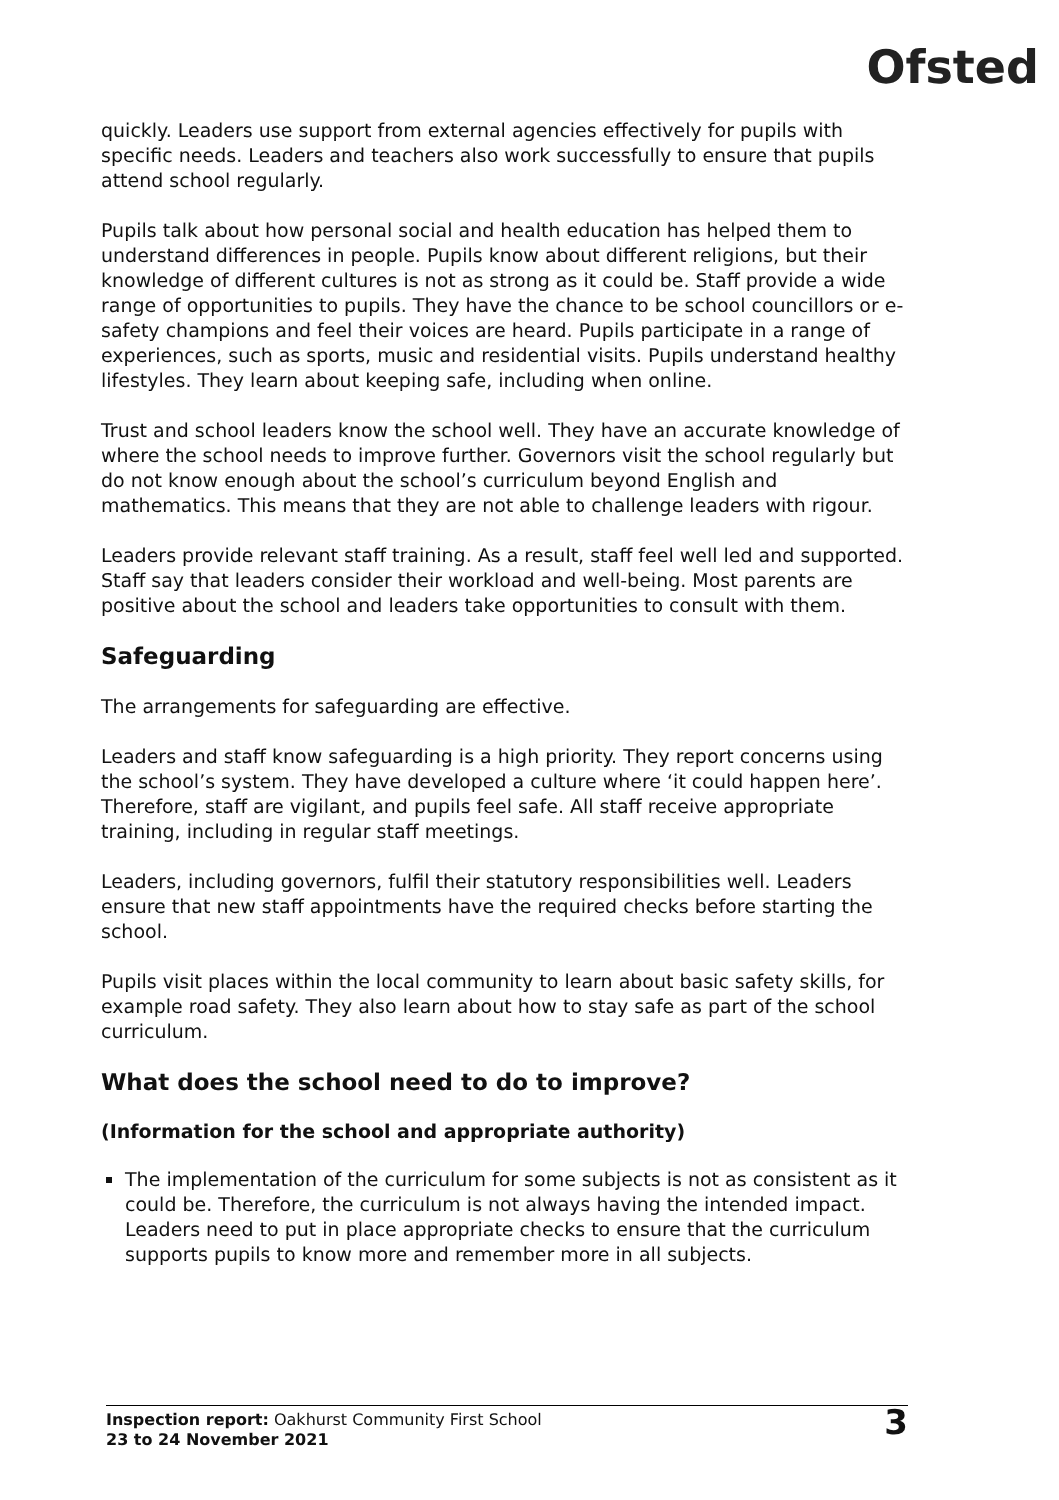Ofsted
quickly. Leaders use support from external agencies effectively for pupils with specific needs. Leaders and teachers also work successfully to ensure that pupils attend school regularly.
Pupils talk about how personal social and health education has helped them to understand differences in people. Pupils know about different religions, but their knowledge of different cultures is not as strong as it could be. Staff provide a wide range of opportunities to pupils. They have the chance to be school councillors or e-safety champions and feel their voices are heard. Pupils participate in a range of experiences, such as sports, music and residential visits. Pupils understand healthy lifestyles. They learn about keeping safe, including when online.
Trust and school leaders know the school well. They have an accurate knowledge of where the school needs to improve further. Governors visit the school regularly but do not know enough about the school’s curriculum beyond English and mathematics. This means that they are not able to challenge leaders with rigour.
Leaders provide relevant staff training. As a result, staff feel well led and supported. Staff say that leaders consider their workload and well-being. Most parents are positive about the school and leaders take opportunities to consult with them.
Safeguarding
The arrangements for safeguarding are effective.
Leaders and staff know safeguarding is a high priority. They report concerns using the school’s system. They have developed a culture where ‘it could happen here’. Therefore, staff are vigilant, and pupils feel safe. All staff receive appropriate training, including in regular staff meetings.
Leaders, including governors, fulfil their statutory responsibilities well. Leaders ensure that new staff appointments have the required checks before starting the school.
Pupils visit places within the local community to learn about basic safety skills, for example road safety. They also learn about how to stay safe as part of the school curriculum.
What does the school need to do to improve?
(Information for the school and appropriate authority)
The implementation of the curriculum for some subjects is not as consistent as it could be. Therefore, the curriculum is not always having the intended impact. Leaders need to put in place appropriate checks to ensure that the curriculum supports pupils to know more and remember more in all subjects.
Inspection report: Oakhurst Community First School
23 to 24 November 2021
3